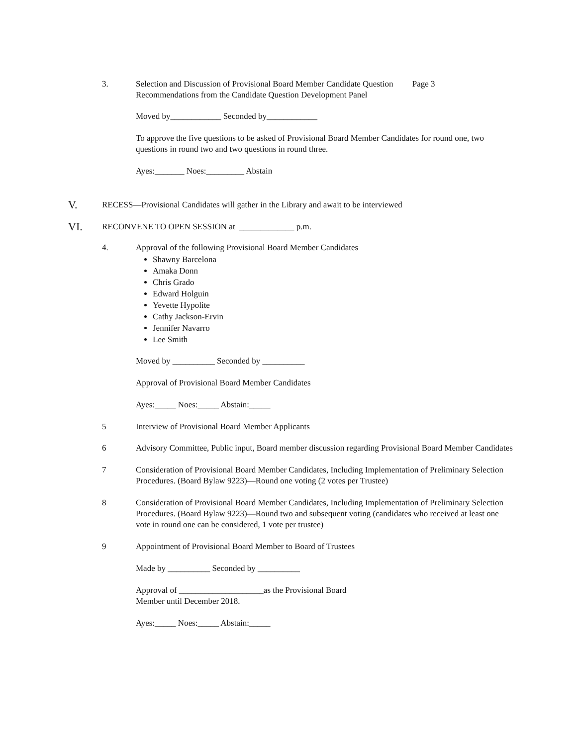3. Selection and Discussion of Provisional Board Member Candidate Question Page 3
Recommendations from the Candidate Question Development Panel
Moved by____________ Seconded by____________
To approve the five questions to be asked of Provisional Board Member Candidates for round one, two questions in round two and two questions in round three.
Ayes:_______ Noes:_________ Abstain
V.
RECESS—Provisional Candidates will gather in the Library and await to be interviewed
VI.
RECONVENE TO OPEN SESSION at _____________ p.m.
4. Approval of the following Provisional Board Member Candidates
Shawny Barcelona
Amaka Donn
Chris Grado
Edward Holguin
Yevette Hypolite
Cathy Jackson-Ervin
Jennifer Navarro
Lee Smith
Moved by __________ Seconded by __________
Approval of Provisional Board Member Candidates
Ayes:_____ Noes:_____ Abstain:_____
5 Interview of Provisional Board Member Applicants
6 Advisory Committee, Public input, Board member discussion regarding Provisional Board Member Candidates
7 Consideration of Provisional Board Member Candidates, Including Implementation of Preliminary Selection Procedures. (Board Bylaw 9223)—Round one voting (2 votes per Trustee)
8 Consideration of Provisional Board Member Candidates, Including Implementation of Preliminary Selection Procedures. (Board Bylaw 9223)—Round two and subsequent voting (candidates who received at least one vote in round one can be considered, 1 vote per trustee)
9 Appointment of Provisional Board Member to Board of Trustees
Made by __________ Seconded by __________
Approval of ____________________as the Provisional Board
Member until December 2018.
Ayes:_____ Noes:_____ Abstain:_____